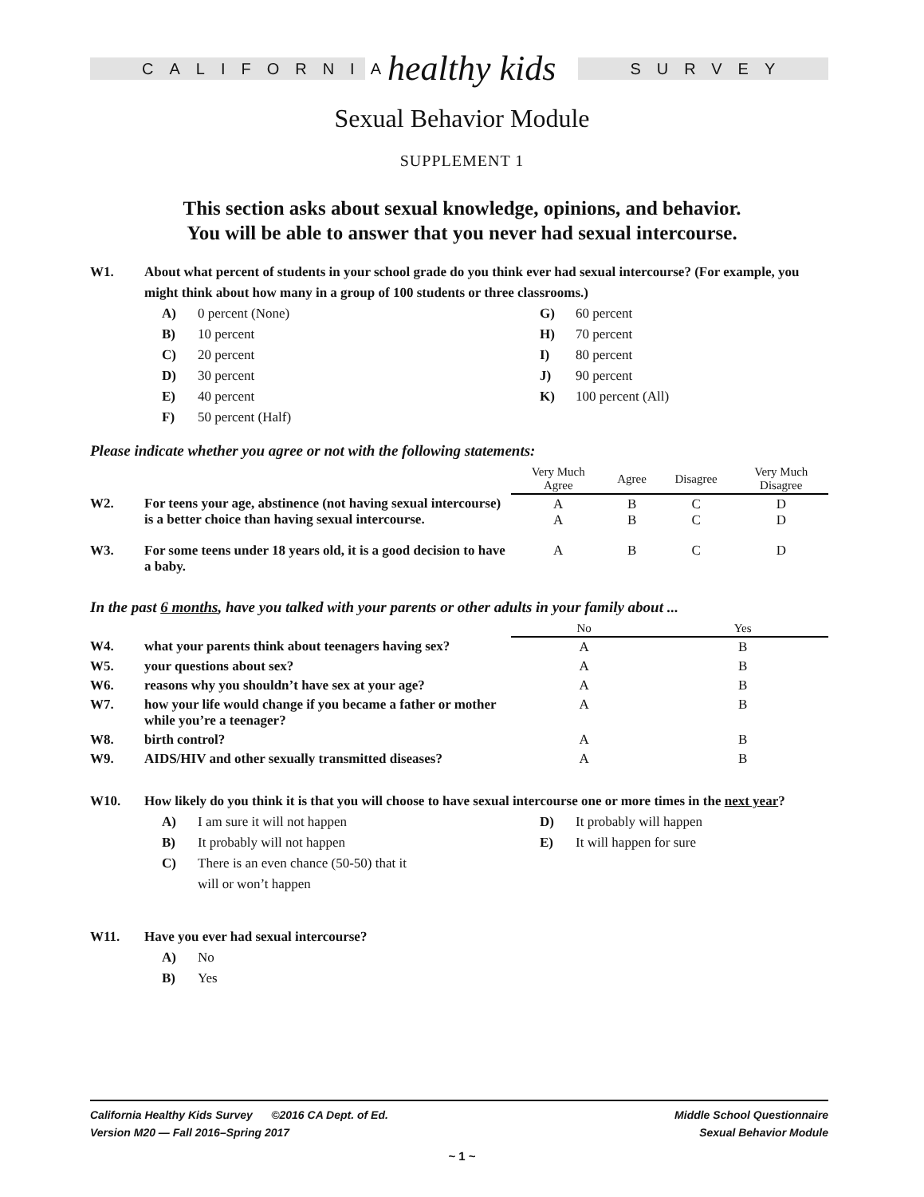CALIFORNIA
healthy kids
SURVEY
Sexual Behavior Module
SUPPLEMENT 1
This section asks about sexual knowledge, opinions, and behavior.
You will be able to answer that you never had sexual intercourse.
W1. About what percent of students in your school grade do you think ever had sexual intercourse? (For example, you might think about how many in a group of 100 students or three classrooms.)
A) 0 percent (None)
B) 10 percent
C) 20 percent
D) 30 percent
E) 40 percent
F) 50 percent (Half)
G) 60 percent
H) 70 percent
I) 80 percent
J) 90 percent
K) 100 percent (All)
Please indicate whether you agree or not with the following statements:
| | | Very Much Agree | Agree | Disagree | Very Much Disagree |
| W2. | For teens your age, abstinence (not having sexual intercourse) is a better choice than having sexual intercourse. | A A | B B | C C | D D |
| W3. | For some teens under 18 years old, it is a good decision to have a baby. | A | B | C | D |
In the past 6 months, have you talked with your parents or other adults in your family about ...
| | | No | Yes |
| W4. | what your parents think about teenagers having sex? | A | B |
| W5. | your questions about sex? | A | B |
| W6. | reasons why you shouldn’t have sex at your age? | A | B |
| W7. | how your life would change if you became a father or mother while you’re a teenager? | A | B |
| W8. | birth control? | A | B |
| W9. | AIDS/HIV and other sexually transmitted diseases? | A | B |
W10. How likely do you think it is that you will choose to have sexual intercourse one or more times in the next year?
A) I am sure it will not happen
B) It probably will not happen
C) There is an even chance (50-50) that it
will or won’t happen
D) It probably will happen
E) It will happen for sure
W11. Have you ever had sexual intercourse?
A) No
B) Yes
California Healthy Kids Survey ©2016 CA Dept. of Ed.
Version M20 — Fall 2016–Spring 2017
Middle School Questionnaire
Sexual Behavior Module
~ 1 ~